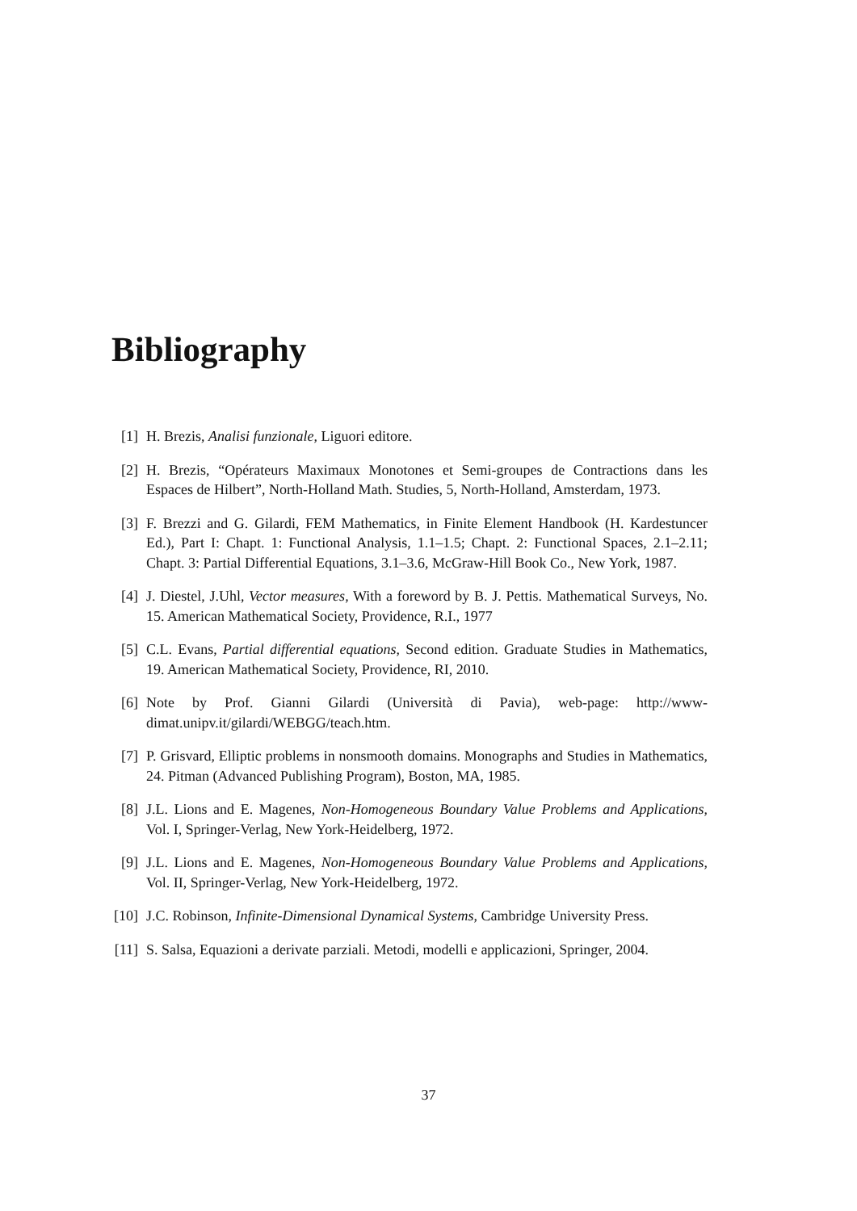Bibliography
[1] H. Brezis, Analisi funzionale, Liguori editore.
[2] H. Brezis, “Opérateurs Maximaux Monotones et Semi-groupes de Contractions dans les Espaces de Hilbert”, North-Holland Math. Studies, 5, North-Holland, Amsterdam, 1973.
[3] F. Brezzi and G. Gilardi, FEM Mathematics, in Finite Element Handbook (H. Kardestuncer Ed.), Part I: Chapt. 1: Functional Analysis, 1.1–1.5; Chapt. 2: Functional Spaces, 2.1–2.11; Chapt. 3: Partial Differential Equations, 3.1–3.6, McGraw-Hill Book Co., New York, 1987.
[4] J. Diestel, J.Uhl, Vector measures, With a foreword by B. J. Pettis. Mathematical Surveys, No. 15. American Mathematical Society, Providence, R.I., 1977
[5] C.L. Evans, Partial differential equations, Second edition. Graduate Studies in Mathematics, 19. American Mathematical Society, Providence, RI, 2010.
[6] Note by Prof. Gianni Gilardi (Università di Pavia), web-page: http://www-dimat.unipv.it/gilardi/WEBGG/teach.htm.
[7] P. Grisvard, Elliptic problems in nonsmooth domains. Monographs and Studies in Mathematics, 24. Pitman (Advanced Publishing Program), Boston, MA, 1985.
[8] J.L. Lions and E. Magenes, Non-Homogeneous Boundary Value Problems and Applications, Vol. I, Springer-Verlag, New York-Heidelberg, 1972.
[9] J.L. Lions and E. Magenes, Non-Homogeneous Boundary Value Problems and Applications, Vol. II, Springer-Verlag, New York-Heidelberg, 1972.
[10] J.C. Robinson, Infinite-Dimensional Dynamical Systems, Cambridge University Press.
[11] S. Salsa, Equazioni a derivate parziali. Metodi, modelli e applicazioni, Springer, 2004.
37